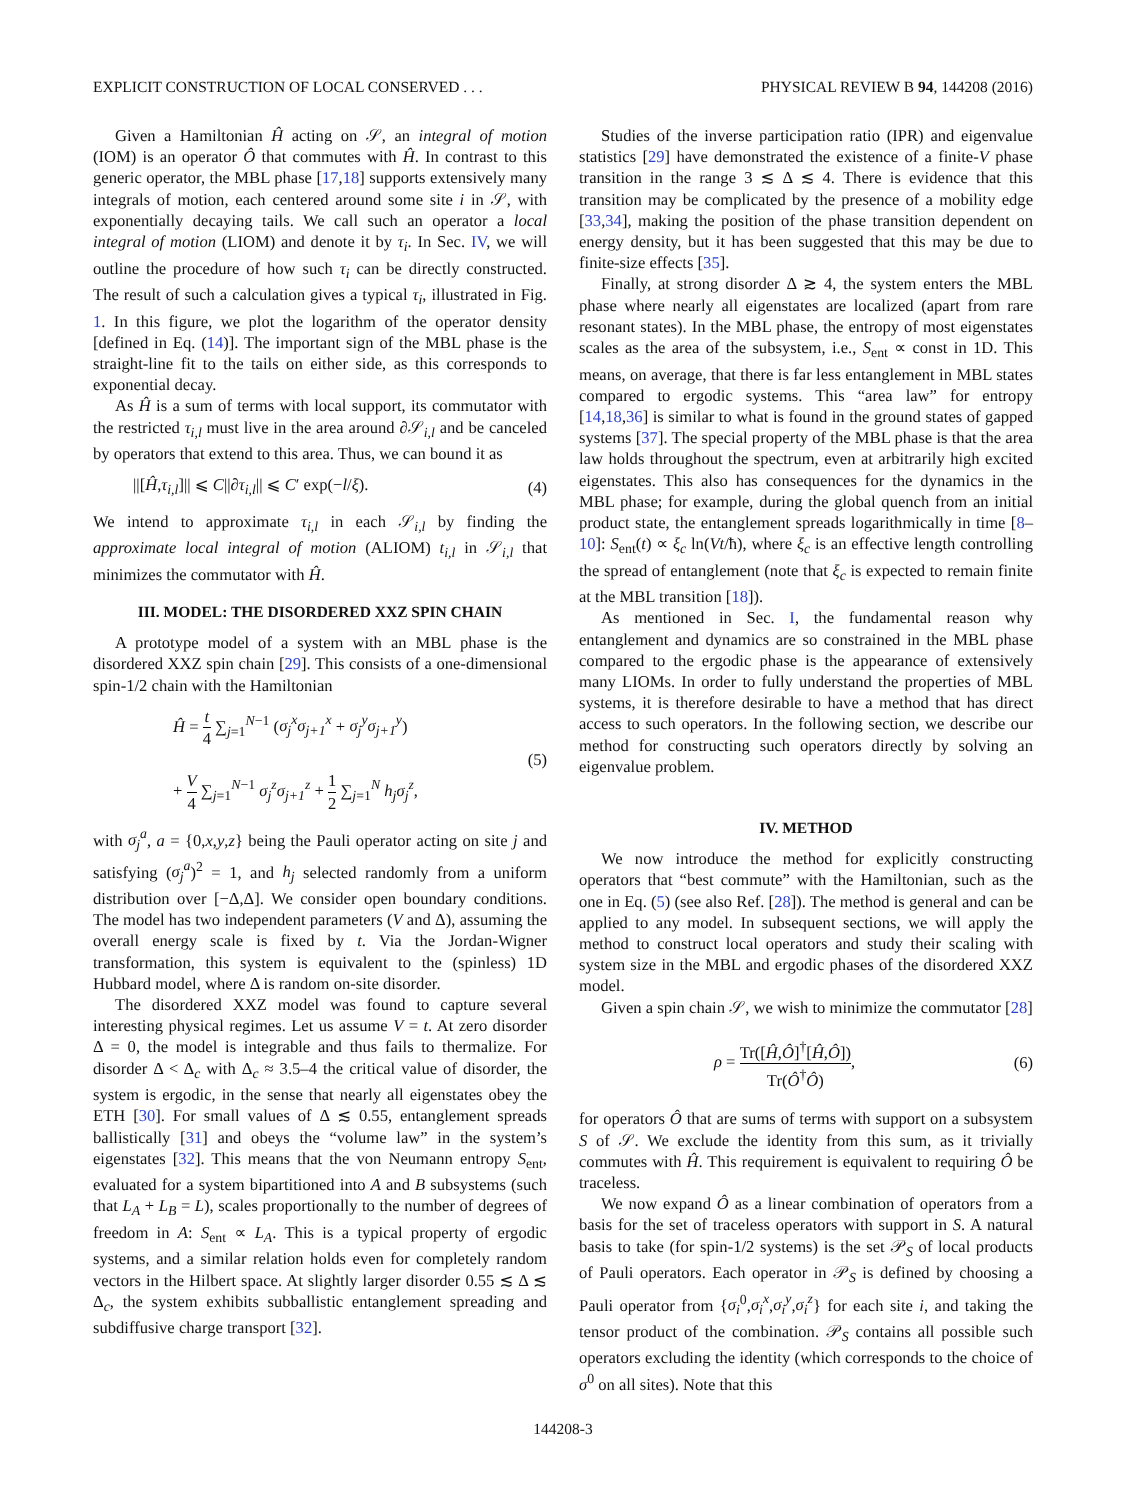EXPLICIT CONSTRUCTION OF LOCAL CONSERVED . . . PHYSICAL REVIEW B 94, 144208 (2016)
Given a Hamiltonian Ĥ acting on 𝒮, an integral of motion (IOM) is an operator Ô that commutes with Ĥ. In contrast to this generic operator, the MBL phase [17,18] supports extensively many integrals of motion, each centered around some site i in 𝒮, with exponentially decaying tails. We call such an operator a local integral of motion (LIOM) and denote it by τ<sub>i</sub>. In Sec. IV, we will outline the procedure of how such τ<sub>i</sub> can be directly constructed. The result of such a calculation gives a typical τ<sub>i</sub>, illustrated in Fig. 1. In this figure, we plot the logarithm of the operator density [defined in Eq. (14)]. The important sign of the MBL phase is the straight-line fit to the tails on either side, as this corresponds to exponential decay.
As Ĥ is a sum of terms with local support, its commutator with the restricted τ<sub>i,l</sub> must live in the area around ∂𝒮<sub>i,l</sub> and be canceled by operators that extend to this area. Thus, we can bound it as
||[Ĥ,τ<sub>i,l</sub>]|| ⩽ C||∂τ<sub>i,l</sub>|| ⩽ C′ exp(−l/ξ). (4)
We intend to approximate τ<sub>i,l</sub> in each 𝒮<sub>i,l</sub> by finding the approximate local integral of motion (ALIOM) t<sub>i,l</sub> in 𝒮<sub>i,l</sub> that minimizes the commutator with Ĥ.
III. MODEL: THE DISORDERED XXZ SPIN CHAIN
A prototype model of a system with an MBL phase is the disordered XXZ spin chain [29]. This consists of a one-dimensional spin-1/2 chain with the Hamiltonian
Ĥ = t 4 ∑<sub>j=1</sub><sup>N−1</sup> (σ<sub>j</sub><sup>x</sup>σ<sub>j+1</sub><sup>x</sup> + σ<sub>j</sub><sup>y</sup>σ<sub>j+1</sub><sup>y</sup>)
+ V 4 ∑<sub>j=1</sub><sup>N−1</sup> σ<sub>j</sub><sup>z</sup>σ<sub>j+1</sub><sup>z</sup> + 1 2 ∑<sub>j=1</sub><sup>N</sup> h<sub>j</sub>σ<sub>j</sub><sup>z</sup>, (5)
with σ<sub>j</sub><sup>a</sup>, a = {0,x,y,z} being the Pauli operator acting on site j and satisfying (σ<sub>j</sub><sup>a</sup>)<sup>2</sup> = 1, and h<sub>j</sub> selected randomly from a uniform distribution over [−Δ,Δ]. We consider open boundary conditions. The model has two independent parameters (V and Δ), assuming the overall energy scale is fixed by t. Via the Jordan-Wigner transformation, this system is equivalent to the (spinless) 1D Hubbard model, where Δ is random on-site disorder.
The disordered XXZ model was found to capture several interesting physical regimes. Let us assume V = t. At zero disorder Δ = 0, the model is integrable and thus fails to thermalize. For disorder Δ < Δ<sub>c</sub> with Δ<sub>c</sub> ≈ 3.5–4 the critical value of disorder, the system is ergodic, in the sense that nearly all eigenstates obey the ETH [30]. For small values of Δ ≲ 0.55, entanglement spreads ballistically [31] and obeys the “volume law” in the system’s eigenstates [32]. This means that the von Neumann entropy S<sub>ent</sub>, evaluated for a system bipartitioned into A and B subsystems (such that L<sub>A</sub> + L<sub>B</sub> = L), scales proportionally to the number of degrees of freedom in A: S<sub>ent</sub> ∝ L<sub>A</sub>. This is a typical property of ergodic systems, and a similar relation holds even for completely random vectors in the Hilbert space. At slightly larger disorder 0.55 ≲ Δ ≲ Δ<sub>c</sub>, the system exhibits subballistic entanglement spreading and subdiffusive charge transport [32].
Studies of the inverse participation ratio (IPR) and eigenvalue statistics [29] have demonstrated the existence of a finite-V phase transition in the range 3 ≲ Δ ≲ 4. There is evidence that this transition may be complicated by the presence of a mobility edge [33,34], making the position of the phase transition dependent on energy density, but it has been suggested that this may be due to finite-size effects [35].
Finally, at strong disorder Δ ≳ 4, the system enters the MBL phase where nearly all eigenstates are localized (apart from rare resonant states). In the MBL phase, the entropy of most eigenstates scales as the area of the subsystem, i.e., S<sub>ent</sub> ∝ const in 1D. This means, on average, that there is far less entanglement in MBL states compared to ergodic systems. This “area law” for entropy [14,18,36] is similar to what is found in the ground states of gapped systems [37]. The special property of the MBL phase is that the area law holds throughout the spectrum, even at arbitrarily high excited eigenstates. This also has consequences for the dynamics in the MBL phase; for example, during the global quench from an initial product state, the entanglement spreads logarithmically in time [8–10]: S<sub>ent</sub>(t) ∝ ξ<sub>c</sub> ln(Vt/ħ), where ξ<sub>c</sub> is an effective length controlling the spread of entanglement (note that ξ<sub>c</sub> is expected to remain finite at the MBL transition [18]).
As mentioned in Sec. I, the fundamental reason why entanglement and dynamics are so constrained in the MBL phase compared to the ergodic phase is the appearance of extensively many LIOMs. In order to fully understand the properties of MBL systems, it is therefore desirable to have a method that has direct access to such operators. In the following section, we describe our method for constructing such operators directly by solving an eigenvalue problem.
IV. METHOD
We now introduce the method for explicitly constructing operators that “best commute” with the Hamiltonian, such as the one in Eq. (5) (see also Ref. [28]). The method is general and can be applied to any model. In subsequent sections, we will apply the method to construct local operators and study their scaling with system size in the MBL and ergodic phases of the disordered XXZ model.
Given a spin chain 𝒮, we wish to minimize the commutator [28]
ρ = Tr([Ĥ,Ô]<sup>†</sup>[Ĥ,Ô]) Tr(Ô<sup>†</sup>Ô), (6)
for operators Ô that are sums of terms with support on a subsystem S of 𝒮. We exclude the identity from this sum, as it trivially commutes with Ĥ. This requirement is equivalent to requiring Ô be traceless.
We now expand Ô as a linear combination of operators from a basis for the set of traceless operators with support in S. A natural basis to take (for spin-1/2 systems) is the set 𝒫<sub>S</sub> of local products of Pauli operators. Each operator in 𝒫<sub>S</sub> is defined by choosing a Pauli operator from {σ<sub>i</sub><sup>0</sup>,σ<sub>i</sub><sup>x</sup>,σ<sub>i</sub><sup>y</sup>,σ<sub>i</sub><sup>z</sup>} for each site i, and taking the tensor product of the combination. 𝒫<sub>S</sub> contains all possible such operators excluding the identity (which corresponds to the choice of σ<sup>0</sup> on all sites). Note that this
144208-3